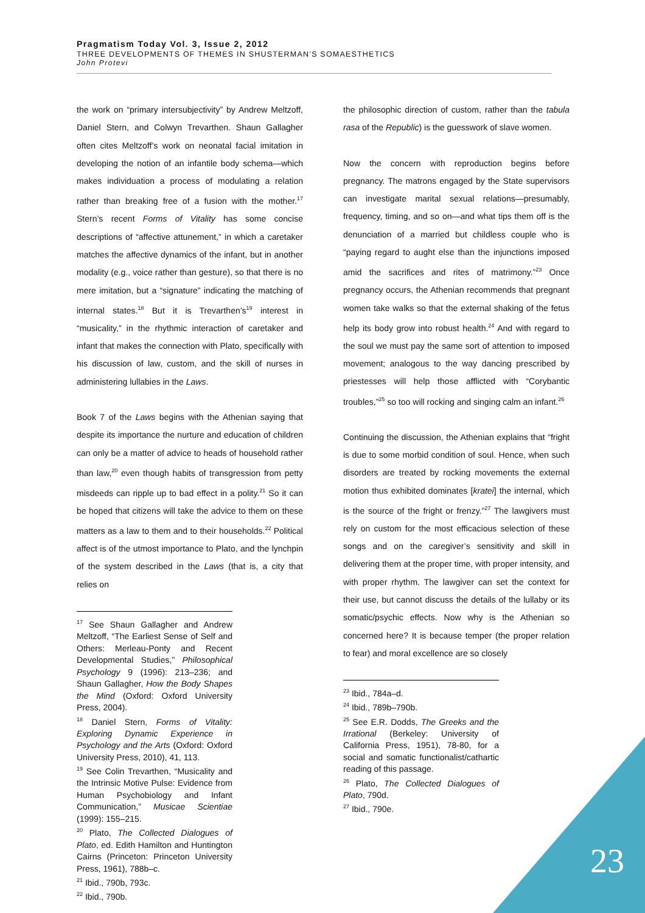Pragmatism Today Vol. 3, Issue 2, 2012
THREE DEVELOPMENTS OF THEMES IN SHUSTERMAN’S SOMAESTHETICS
John Protevi
the work on “primary intersubjectivity” by Andrew Meltzoff, Daniel Stern, and Colwyn Trevarthen. Shaun Gallagher often cites Meltzoff’s work on neonatal facial imitation in developing the notion of an infantile body schema—which makes individuation a process of modulating a relation rather than breaking free of a fusion with the mother.<sup>17</sup> Stern’s recent Forms of Vitality has some concise descriptions of “affective attunement,” in which a caretaker matches the affective dynamics of the infant, but in another modality (e.g., voice rather than gesture), so that there is no mere imitation, but a “signature” indicating the matching of internal states.<sup>18</sup> But it is Trevarthen’s<sup>19</sup> interest in “musicality,” in the rhythmic interaction of caretaker and infant that makes the connection with Plato, specifically with his discussion of law, custom, and the skill of nurses in administering lullabies in the Laws.
Book 7 of the Laws begins with the Athenian saying that despite its importance the nurture and education of children can only be a matter of advice to heads of household rather than law,<sup>20</sup> even though habits of transgression from petty misdeeds can ripple up to bad effect in a polity.<sup>21</sup> So it can be hoped that citizens will take the advice to them on these matters as a law to them and to their households.<sup>22</sup> Political affect is of the utmost importance to Plato, and the lynchpin of the system described in the Laws (that is, a city that relies on
<sup>17</sup> See Shaun Gallagher and Andrew Meltzoff, “The Earliest Sense of Self and Others: Merleau-Ponty and Recent Developmental Studies,” Philosophical Psychology 9 (1996): 213–236; and Shaun Gallagher, How the Body Shapes the Mind (Oxford: Oxford University Press, 2004).
<sup>18</sup> Daniel Stern, Forms of Vitality: Exploring Dynamic Experience in Psychology and the Arts (Oxford: Oxford University Press, 2010), 41, 113.
<sup>19</sup> See Colin Trevarthen, “Musicality and the Intrinsic Motive Pulse: Evidence from Human Psychobiology and Infant Communication,” Musicae Scientiae (1999): 155–215.
<sup>20</sup> Plato, The Collected Dialogues of Plato, ed. Edith Hamilton and Huntington Cairns (Princeton: Princeton University Press, 1961), 788b–c.
<sup>21</sup> Ibid., 790b, 793c.
<sup>22</sup> Ibid., 790b.
the philosophic direction of custom, rather than the tabula rasa of the Republic) is the guesswork of slave women.
Now the concern with reproduction begins before pregnancy. The matrons engaged by the State supervisors can investigate marital sexual relations—presumably, frequency, timing, and so on—and what tips them off is the denunciation of a married but childless couple who is “paying regard to aught else than the injunctions imposed amid the sacrifices and rites of matrimony.”<sup>23</sup> Once pregnancy occurs, the Athenian recommends that pregnant women take walks so that the external shaking of the fetus help its body grow into robust health.<sup>24</sup> And with regard to the soul we must pay the same sort of attention to imposed movement; analogous to the way dancing prescribed by priestesses will help those afflicted with “Corybantic troubles,”<sup>25</sup> so too will rocking and singing calm an infant.<sup>26</sup>
Continuing the discussion, the Athenian explains that “fright is due to some morbid condition of soul. Hence, when such disorders are treated by rocking movements the external motion thus exhibited dominates [kratei] the internal, which is the source of the fright or frenzy.”<sup>27</sup> The lawgivers must rely on custom for the most efficacious selection of these songs and on the caregiver’s sensitivity and skill in delivering them at the proper time, with proper intensity, and with proper rhythm. The lawgiver can set the context for their use, but cannot discuss the details of the lullaby or its somatic/psychic effects. Now why is the Athenian so concerned here? It is because temper (the proper relation to fear) and moral excellence are so closely
<sup>23</sup> Ibid., 784a–d.
<sup>24</sup> Ibid., 789b–790b.
<sup>25</sup> See E.R. Dodds, The Greeks and the Irrational (Berkeley: University of California Press, 1951), 78-80, for a social and somatic functionalist/cathartic reading of this passage.
<sup>26</sup> Plato, The Collected Dialogues of Plato, 790d.
<sup>27</sup> Ibid., 790e.
23